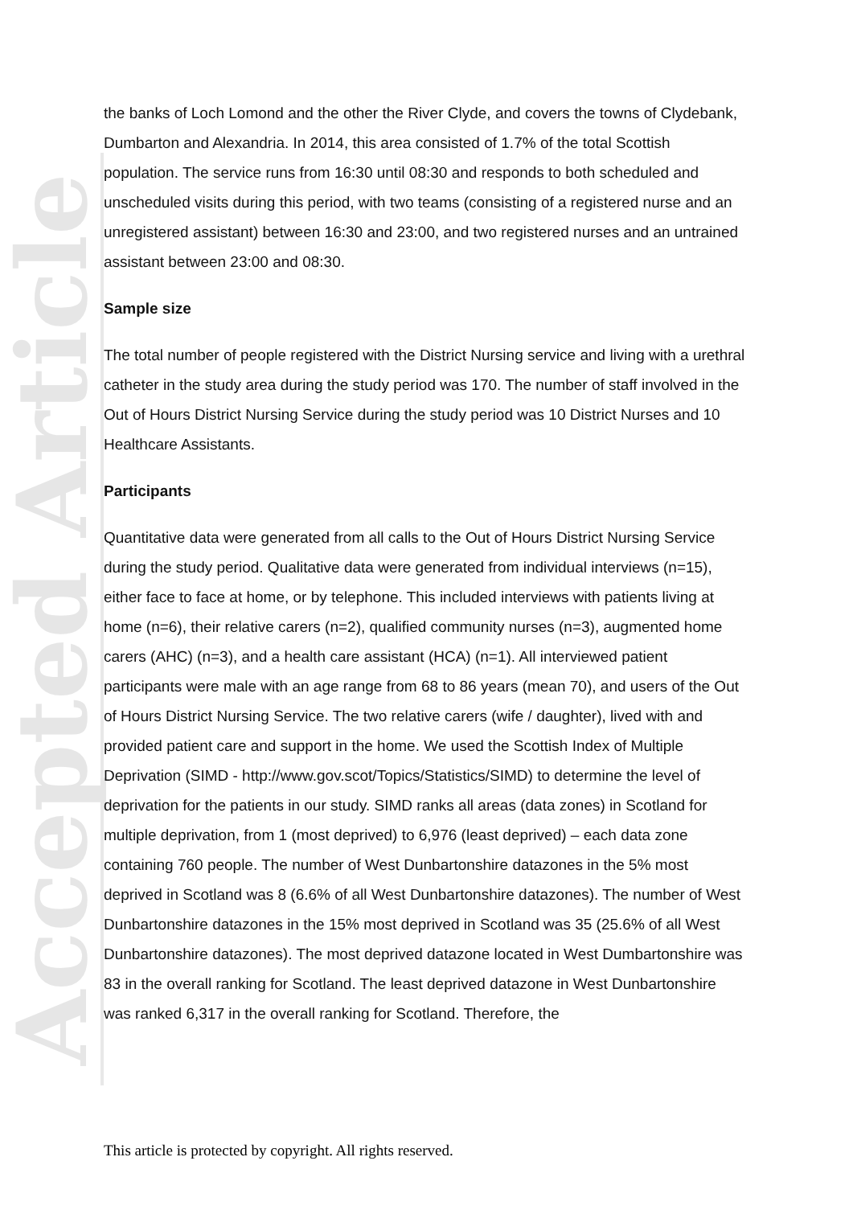Accepted Article
the banks of Loch Lomond and the other the River Clyde, and covers the towns of Clydebank, Dumbarton and Alexandria. In 2014, this area consisted of 1.7% of the total Scottish population. The service runs from 16:30 until 08:30 and responds to both scheduled and unscheduled visits during this period, with two teams (consisting of a registered nurse and an unregistered assistant) between 16:30 and 23:00, and two registered nurses and an untrained assistant between 23:00 and 08:30.
Sample size
The total number of people registered with the District Nursing service and living with a urethral catheter in the study area during the study period was 170. The number of staff involved in the Out of Hours District Nursing Service during the study period was 10 District Nurses and 10 Healthcare Assistants.
Participants
Quantitative data were generated from all calls to the Out of Hours District Nursing Service during the study period. Qualitative data were generated from individual interviews (n=15), either face to face at home, or by telephone. This included interviews with patients living at home (n=6), their relative carers (n=2), qualified community nurses (n=3), augmented home carers (AHC) (n=3), and a health care assistant (HCA) (n=1). All interviewed patient participants were male with an age range from 68 to 86 years (mean 70), and users of the Out of Hours District Nursing Service. The two relative carers (wife / daughter), lived with and provided patient care and support in the home. We used the Scottish Index of Multiple Deprivation (SIMD - http://www.gov.scot/Topics/Statistics/SIMD) to determine the level of deprivation for the patients in our study. SIMD ranks all areas (data zones) in Scotland for multiple deprivation, from 1 (most deprived) to 6,976 (least deprived) – each data zone containing 760 people. The number of West Dunbartonshire datazones in the 5% most deprived in Scotland was 8 (6.6% of all West Dunbartonshire datazones). The number of West Dunbartonshire datazones in the 15% most deprived in Scotland was 35 (25.6% of all West Dunbartonshire datazones). The most deprived datazone located in West Dumbartonshire was 83 in the overall ranking for Scotland. The least deprived datazone in West Dunbartonshire was ranked 6,317 in the overall ranking for Scotland. Therefore, the
This article is protected by copyright. All rights reserved.